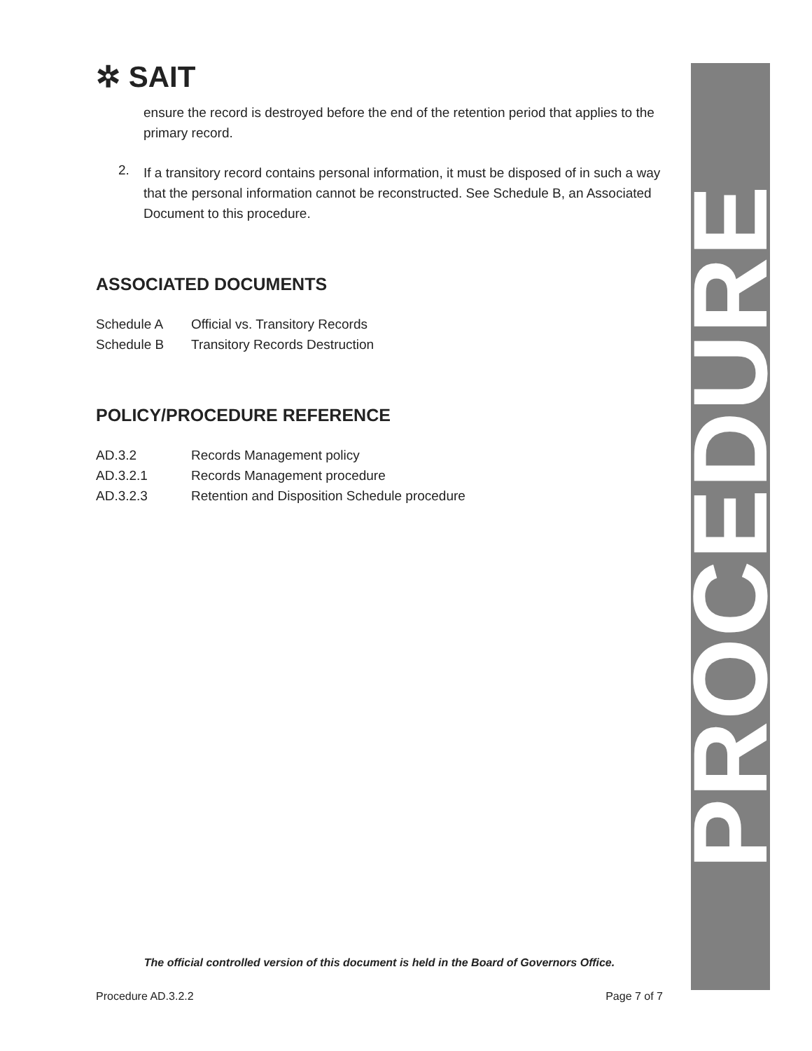✲ SAIT
ensure the record is destroyed before the end of the retention period that applies to the primary record.
2.
If a transitory record contains personal information, it must be disposed of in such a way that the personal information cannot be reconstructed. See Schedule B, an Associated Document to this procedure.
ASSOCIATED DOCUMENTS
Schedule A Official vs. Transitory Records
Schedule B Transitory Records Destruction
POLICY/PROCEDURE REFERENCE
AD.3.2 Records Management policy
AD.3.2.1 Records Management procedure
AD.3.2.3 Retention and Disposition Schedule procedure
PROCEDURE
The official controlled version of this document is held in the Board of Governors Office.
Procedure AD.3.2.2 Page 7 of 7